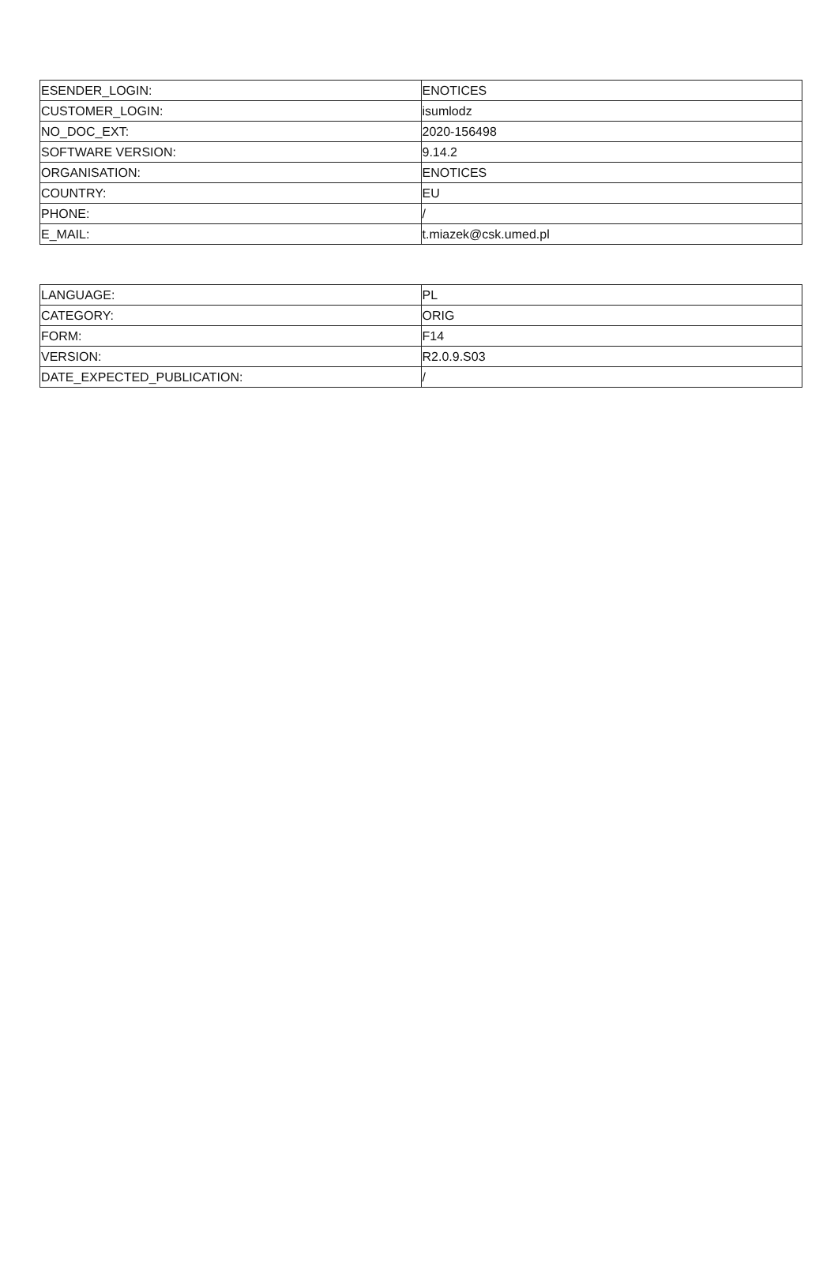| ESENDER_LOGIN: | ENOTICES |
| CUSTOMER_LOGIN: | isumlodz |
| NO_DOC_EXT: | 2020-156498 |
| SOFTWARE VERSION: | 9.14.2 |
| ORGANISATION: | ENOTICES |
| COUNTRY: | EU |
| PHONE: | / |
| E_MAIL: | t.miazek@csk.umed.pl |
| LANGUAGE: | PL |
| CATEGORY: | ORIG |
| FORM: | F14 |
| VERSION: | R2.0.9.S03 |
| DATE_EXPECTED_PUBLICATION: | / |